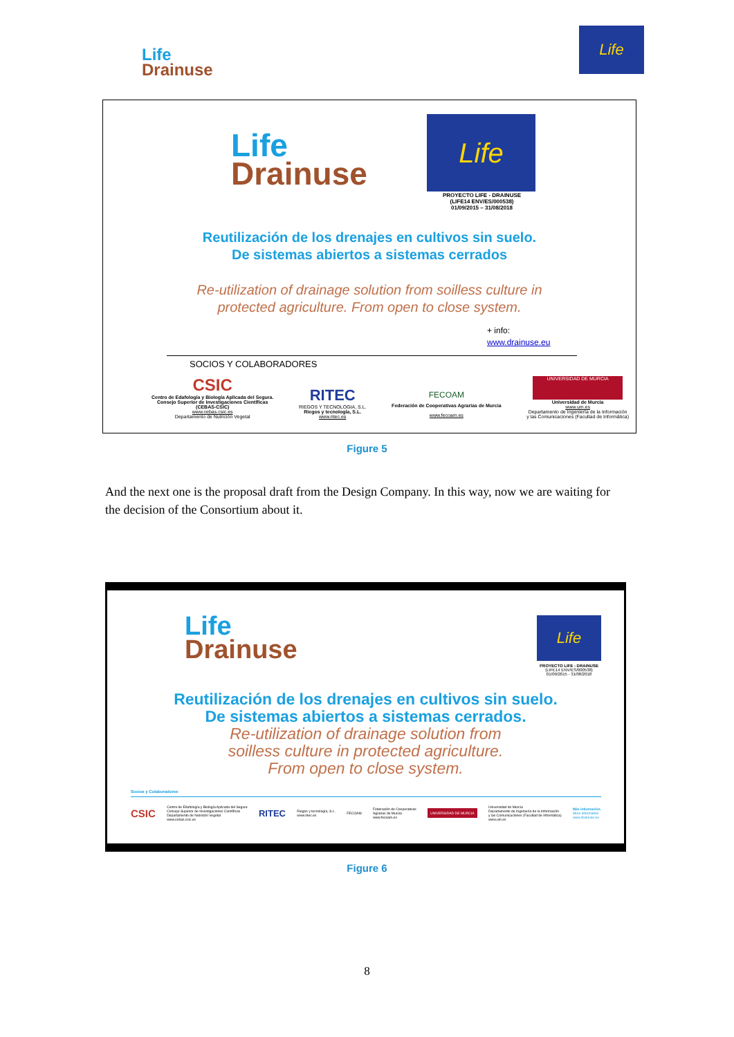Life
Drainuse
Life
Life
Drainuse
Life
PROYECTO LIFE - DRAINUSE
(LIFE14 ENV/ES/000538)
01/09/2015 – 31/08/2018
Reutilización de los drenajes en cultivos sin suelo.
De sistemas abiertos a sistemas cerrados
Re-utilization of drainage solution from soilless culture in
protected agriculture. From open to close system.
+ info:
www.drainuse.eu
SOCIOS Y COLABORADORES
CSIC
Centro de Edafología y Biología Aplicada del Segura.
Consejo Superior de Investigaciones Científicas
(CEBAS-CSIC)
www.cebas.csic.es
Departamento de Nutrición Vegetal
RITEC
RIEGOS Y TECNOLOGIA, S.L.
Riegos y tecnología, S.L.
www.ritec.es
FECOAM
Federación de Cooperativas Agrarias de Murcia
www.fecoam.es
UNIVERSIDAD DE MURCIA
Universidad de Murcia
www.um.es
Departamento de Ingeniería de la Información
y las Comunicaciones (Facultad de Informática)
Figure 5
And the next one is the proposal draft from the Design Company. In this way, now we are waiting for the decision of the Consortium about it.
Life
Drainuse
Life
PROYECTO LIFE - DRAINUSE
(LIFE14 ENV/ES/000538)
01/09/2015 - 31/08/2018
Reutilización de los drenajes en cultivos sin suelo.
De sistemas abiertos a sistemas cerrados.
Re-utilization of drainage solution from
soilless culture in protected agriculture.
From open to close system.
Socios y Colaboradores
CSIC Centro de Edafología y Biología Aplicada del Segura
Consejo Superior de Investigaciones Científicas
Departamento de Nutrición Vegetal
www.cebas.csic.es RITEC Riegos y tecnología, S.L.
www.ritec.es FECOAM Federación de Cooperativas
Agrarias de Murcia
www.fecoam.es UNIVERSIDAD DE MURCIA Universidad de Murcia
Departamento de Ingeniería de la Información
y las Comunicaciones (Facultad de Informática)
www.um.es Más información.
More information
www.drainuse.eu
Figure 6
8